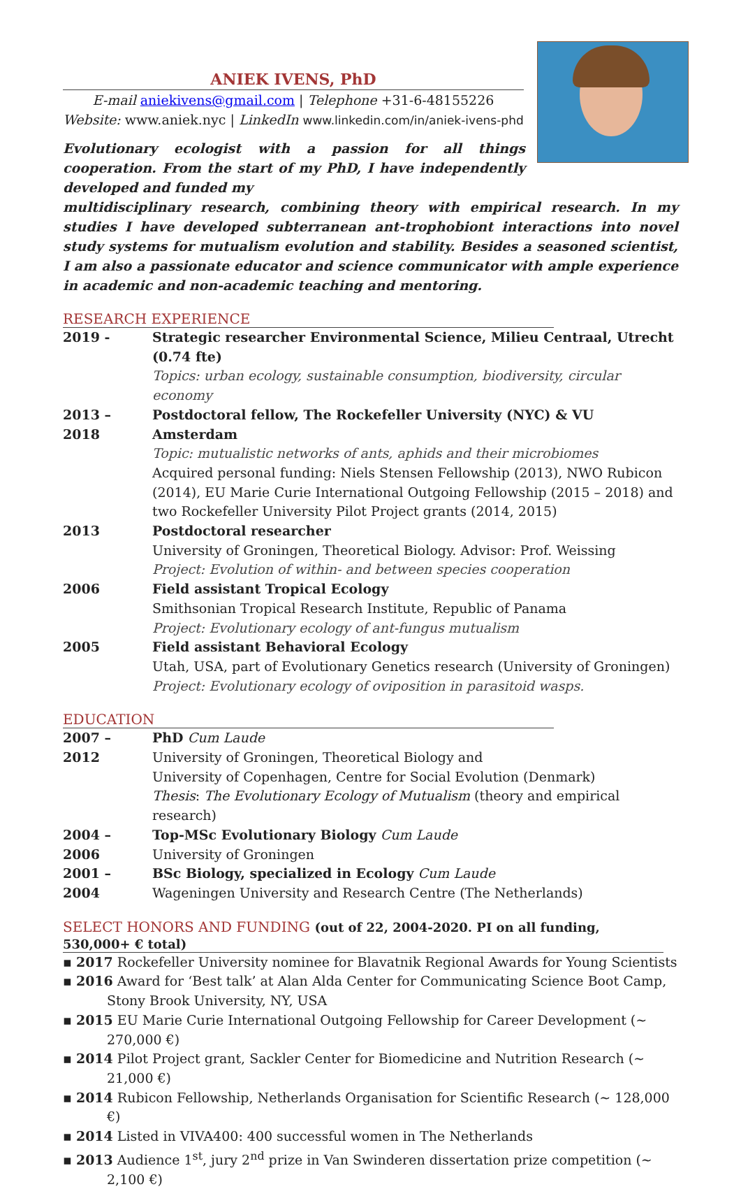ANIEK IVENS, PhD
E-mail aniekivens@gmail.com | Telephone +31-6-48155226
Website: www.aniek.nyc | LinkedIn www.linkedin.com/in/aniek-ivens-phd
Evolutionary ecologist with a passion for all things cooperation. From the start of my PhD, I have independently developed and funded my
multidisciplinary research, combining theory with empirical research. In my studies I have developed subterranean ant-trophobiont interactions into novel study systems for mutualism evolution and stability. Besides a seasoned scientist, I am also a passionate educator and science communicator with ample experience in academic and non-academic teaching and mentoring.
RESEARCH EXPERIENCE
| 2019 - | Strategic researcher Environmental Science, Milieu Centraal, Utrecht (0.74 fte) Topics: urban ecology, sustainable consumption, biodiversity, circular economy |
| 2013 – 2018 | Postdoctoral fellow, The Rockefeller University (NYC) & VU Amsterdam Topic: mutualistic networks of ants, aphids and their microbiomes Acquired personal funding: Niels Stensen Fellowship (2013), NWO Rubicon (2014), EU Marie Curie International Outgoing Fellowship (2015 – 2018) and two Rockefeller University Pilot Project grants (2014, 2015) |
| 2013 | Postdoctoral researcher University of Groningen, Theoretical Biology. Advisor: Prof. Weissing Project: Evolution of within- and between species cooperation |
| 2006 | Field assistant Tropical Ecology Smithsonian Tropical Research Institute, Republic of Panama Project: Evolutionary ecology of ant-fungus mutualism |
| 2005 | Field assistant Behavioral Ecology Utah, USA, part of Evolutionary Genetics research (University of Groningen) Project: Evolutionary ecology of oviposition in parasitoid wasps. |
EDUCATION
| 2007 – 2012 | PhD Cum Laude University of Groningen, Theoretical Biology and University of Copenhagen, Centre for Social Evolution (Denmark) Thesis : The Evolutionary Ecology of Mutualism (theory and empirical research) |
| 2004 – 2006 | Top-MSc Evolutionary Biology Cum Laude University of Groningen |
| 2001 – 2004 | BSc Biology, specialized in Ecology Cum Laude Wageningen University and Research Centre (The Netherlands) |
SELECT HONORS AND FUNDING (out of 22, 2004-2020. PI on all funding, 530,000+ € total)
▪ 2017 Rockefeller University nominee for Blavatnik Regional Awards for Young Scientists
▪ 2016 Award for ‘Best talk’ at Alan Alda Center for Communicating Science Boot Camp, Stony Brook University, NY, USA
▪ 2015 EU Marie Curie International Outgoing Fellowship for Career Development (~ 270,000 €)
▪ 2014 Pilot Project grant, Sackler Center for Biomedicine and Nutrition Research (~ 21,000 €)
▪ 2014 Rubicon Fellowship, Netherlands Organisation for Scientific Research (~ 128,000 €)
▪ 2014 Listed in VIVA400: 400 successful women in The Netherlands
▪ 2013 Audience 1<sup>st</sup>, jury 2<sup>nd</sup> prize in Van Swinderen dissertation prize competition (~ 2,100 €)